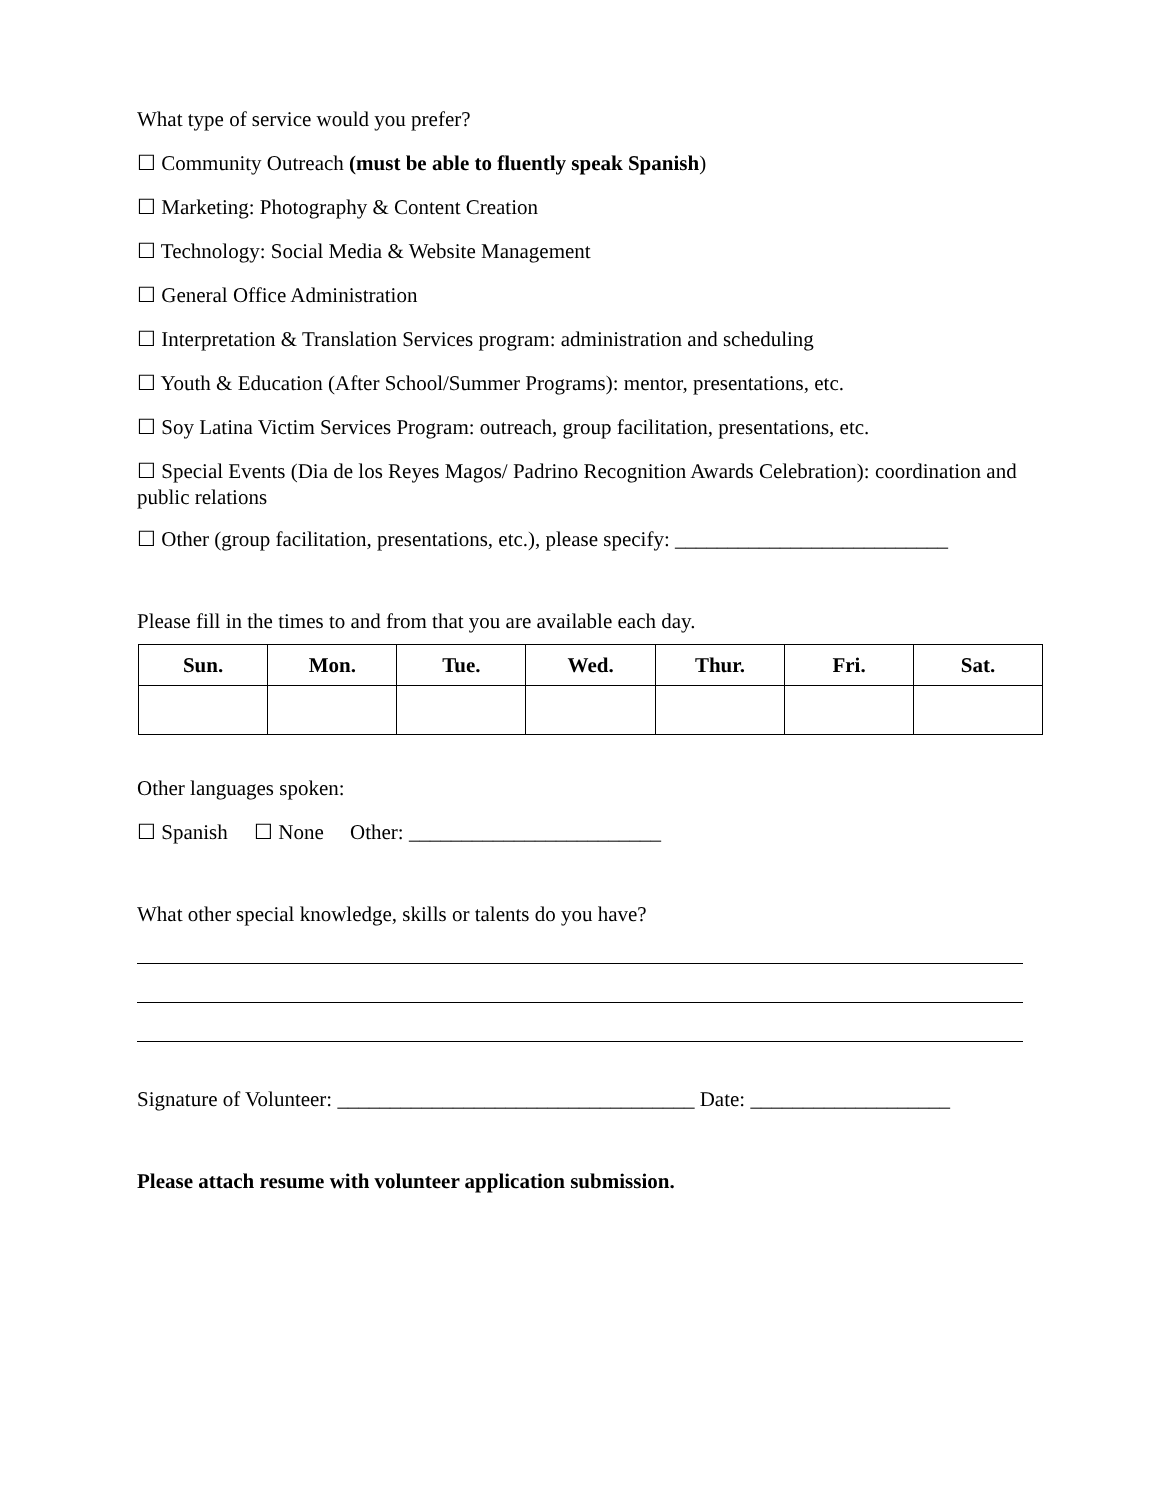What type of service would you prefer?
☐ Community Outreach (must be able to fluently speak Spanish)
☐ Marketing: Photography & Content Creation
☐ Technology: Social Media & Website Management
☐ General Office Administration
☐ Interpretation & Translation Services program: administration and scheduling
☐ Youth & Education (After School/Summer Programs): mentor, presentations, etc.
☐ Soy Latina Victim Services Program: outreach, group facilitation, presentations, etc.
☐ Special Events (Dia de los Reyes Magos/ Padrino Recognition Awards Celebration): coordination and public relations
☐ Other (group facilitation, presentations, etc.), please specify: __________________________
Please fill in the times to and from that you are available each day.
| Sun. | Mon. | Tue. | Wed. | Thur. | Fri. | Sat. |
| --- | --- | --- | --- | --- | --- | --- |
Other languages spoken:
☐ Spanish ☐ None Other: ________________________
What other special knowledge, skills or talents do you have?
Signature of Volunteer: __________________________________ Date: ___________________
Please attach resume with volunteer application submission.